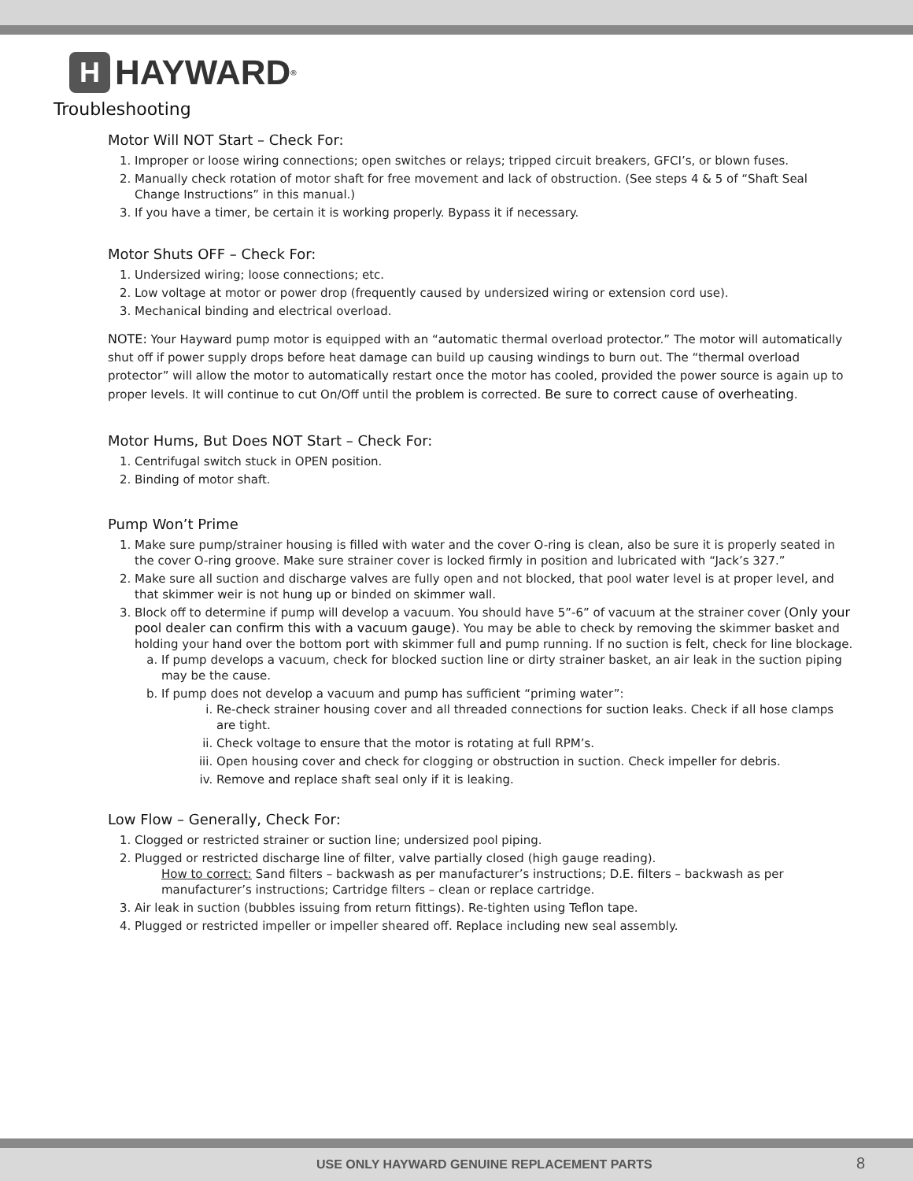H HAYWARD<sup>®</sup>
Troubleshooting
Motor Will NOT Start – Check For:
1. Improper or loose wiring connections; open switches or relays; tripped circuit breakers, GFCI’s, or blown fuses.
2. Manually check rotation of motor shaft for free movement and lack of obstruction. (See steps 4 & 5 of “Shaft Seal Change Instructions” in this manual.)
3. If you have a timer, be certain it is working properly. Bypass it if necessary.
Motor Shuts OFF – Check For:
1. Undersized wiring; loose connections; etc.
2. Low voltage at motor or power drop (frequently caused by undersized wiring or extension cord use).
3. Mechanical binding and electrical overload.
NOTE: Your Hayward pump motor is equipped with an “automatic thermal overload protector.” The motor will automatically shut off if power supply drops before heat damage can build up causing windings to burn out. The “thermal overload protector” will allow the motor to automatically restart once the motor has cooled, provided the power source is again up to proper levels. It will continue to cut On/Off until the problem is corrected. Be sure to correct cause of overheating.
Motor Hums, But Does NOT Start – Check For:
1. Centrifugal switch stuck in OPEN position.
2. Binding of motor shaft.
Pump Won’t Prime
1. Make sure pump/strainer housing is filled with water and the cover O-ring is clean, also be sure it is properly seated in the cover O-ring groove. Make sure strainer cover is locked firmly in position and lubricated with “Jack’s 327.”
2. Make sure all suction and discharge valves are fully open and not blocked, that pool water level is at proper level, and that skimmer weir is not hung up or binded on skimmer wall.
3. Block off to determine if pump will develop a vacuum. You should have 5”-6” of vacuum at the strainer cover (Only your pool dealer can confirm this with a vacuum gauge). You may be able to check by removing the skimmer basket and holding your hand over the bottom port with skimmer full and pump running. If no suction is felt, check for line blockage.
a. If pump develops a vacuum, check for blocked suction line or dirty strainer basket, an air leak in the suction piping may be the cause.
b. If pump does not develop a vacuum and pump has sufficient “priming water”:
i. Re-check strainer housing cover and all threaded connections for suction leaks. Check if all hose clamps are tight.
ii. Check voltage to ensure that the motor is rotating at full RPM’s.
iii. Open housing cover and check for clogging or obstruction in suction. Check impeller for debris.
iv. Remove and replace shaft seal only if it is leaking.
Low Flow – Generally, Check For:
1. Clogged or restricted strainer or suction line; undersized pool piping.
2. Plugged or restricted discharge line of filter, valve partially closed (high gauge reading).
How to correct: Sand filters – backwash as per manufacturer’s instructions; D.E. filters – backwash as per manufacturer’s instructions; Cartridge filters – clean or replace cartridge.
3. Air leak in suction (bubbles issuing from return fittings). Re-tighten using Teflon tape.
4. Plugged or restricted impeller or impeller sheared off. Replace including new seal assembly.
USE ONLY HAYWARD GENUINE REPLACEMENT PARTS 8